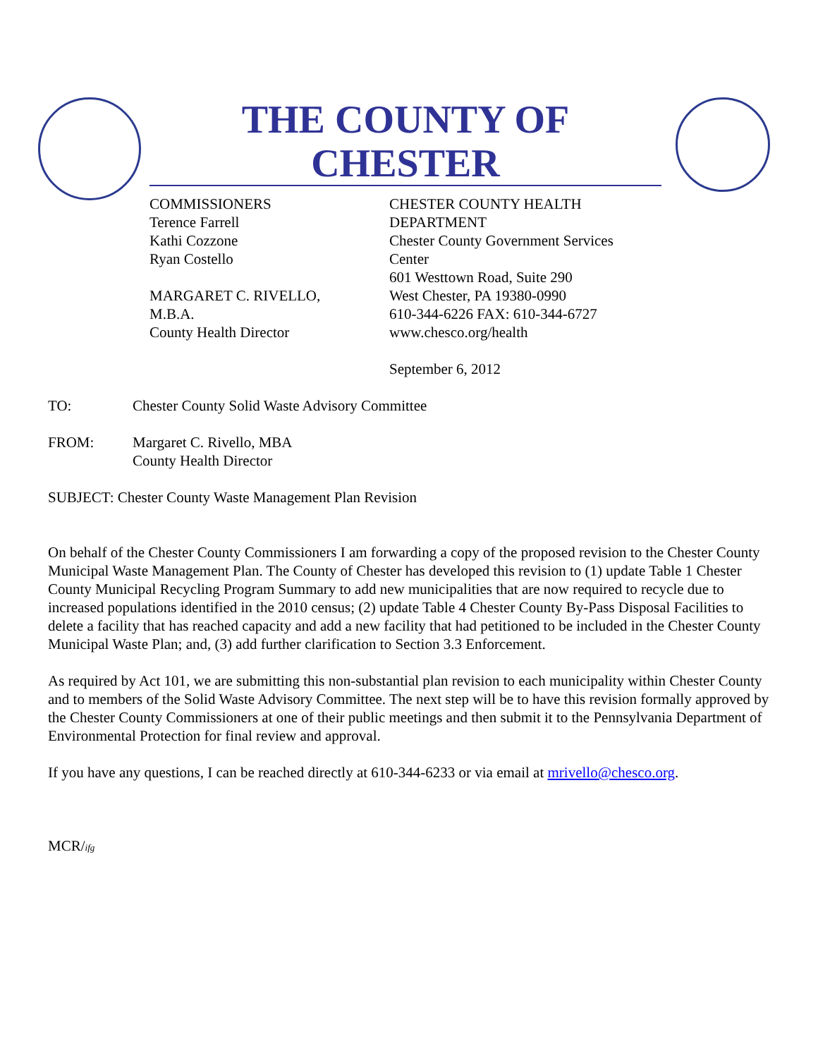THE COUNTY OF CHESTER
COMMISSIONERS
Terence Farrell
Kathi Cozzone
Ryan Costello
MARGARET C. RIVELLO,
M.B.A.
County Health Director
CHESTER COUNTY HEALTH
DEPARTMENT
Chester County Government Services
Center
601 Westtown Road, Suite 290
West Chester, PA 19380-0990
610-344-6226 FAX: 610-344-6727
www.chesco.org/health
September 6, 2012
TO: Chester County Solid Waste Advisory Committee
FROM: Margaret C. Rivello, MBA
County Health Director
SUBJECT: Chester County Waste Management Plan Revision
On behalf of the Chester County Commissioners I am forwarding a copy of the proposed revision to the Chester County Municipal Waste Management Plan. The County of Chester has developed this revision to (1) update Table 1 Chester County Municipal Recycling Program Summary to add new municipalities that are now required to recycle due to increased populations identified in the 2010 census; (2) update Table 4 Chester County By-Pass Disposal Facilities to delete a facility that has reached capacity and add a new facility that had petitioned to be included in the Chester County Municipal Waste Plan; and, (3) add further clarification to Section 3.3 Enforcement.
As required by Act 101, we are submitting this non-substantial plan revision to each municipality within Chester County and to members of the Solid Waste Advisory Committee. The next step will be to have this revision formally approved by the Chester County Commissioners at one of their public meetings and then submit it to the Pennsylvania Department of Environmental Protection for final review and approval.
If you have any questions, I can be reached directly at 610-344-6233 or via email at mrivello@chesco.org.
MCR/ifg